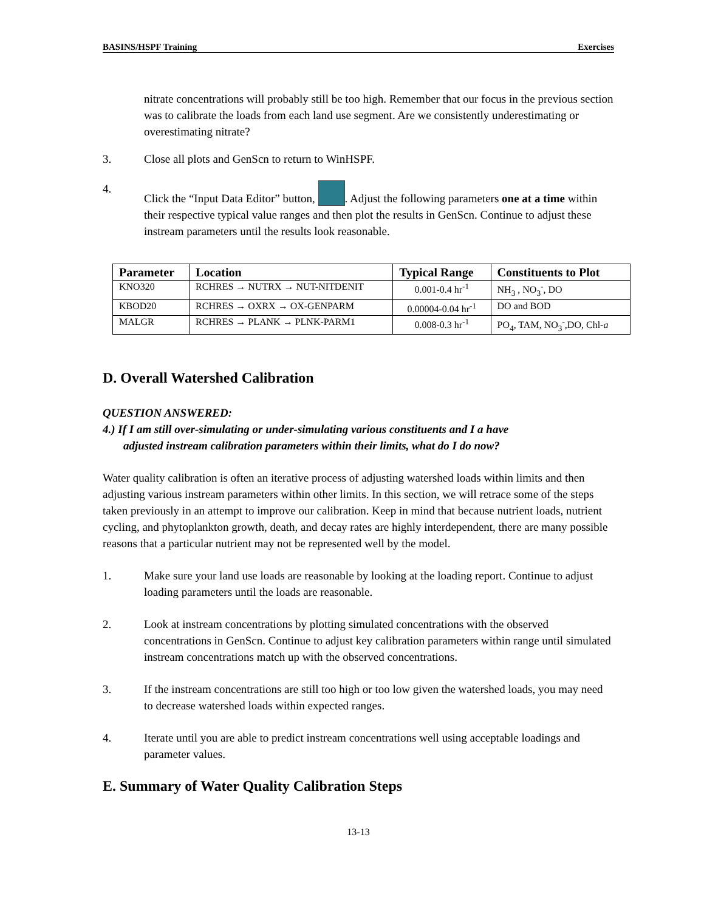BASINS/HSPF Training Exercises
nitrate concentrations will probably still be too high. Remember that our focus in the previous section was to calibrate the loads from each land use segment. Are we consistently underestimating or overestimating nitrate?
3. Close all plots and GenScn to return to WinHSPF.
4. Click the “Input Data Editor” button, . Adjust the following parameters one at a time within their respective typical value ranges and then plot the results in GenScn. Continue to adjust these instream parameters until the results look reasonable.
| Parameter | Location | Typical Range | Constituents to Plot |
| --- | --- | --- | --- |
| KNO320 | RCHRES → NUTRX → NUT-NITDENIT | 0.001-0.4 hr<sup>-1</sup> | NH<sub>3</sub> , NO<sub>3</sub><sup>-</sup>, DO |
| KBOD20 | RCHRES → OXRX → OX-GENPARM | 0.00004-0.04 hr<sup>-1</sup> | DO and BOD |
| MALGR | RCHRES → PLANK → PLNK-PARM1 | 0.008-0.3 hr<sup>-1</sup> | PO<sub>4</sub>, TAM, NO<sub>3</sub><sup>-</sup>,DO, Chl- a |
D. Overall Watershed Calibration
QUESTION ANSWERED:
4.) If I am still over-simulating or under-simulating various constituents and I a have
adjusted instream calibration parameters within their limits, what do I do now?
Water quality calibration is often an iterative process of adjusting watershed loads within limits and then adjusting various instream parameters within other limits. In this section, we will retrace some of the steps taken previously in an attempt to improve our calibration. Keep in mind that because nutrient loads, nutrient cycling, and phytoplankton growth, death, and decay rates are highly interdependent, there are many possible reasons that a particular nutrient may not be represented well by the model.
1. Make sure your land use loads are reasonable by looking at the loading report. Continue to adjust loading parameters until the loads are reasonable.
2. Look at instream concentrations by plotting simulated concentrations with the observed concentrations in GenScn. Continue to adjust key calibration parameters within range until simulated instream concentrations match up with the observed concentrations.
3. If the instream concentrations are still too high or too low given the watershed loads, you may need to decrease watershed loads within expected ranges.
4. Iterate until you are able to predict instream concentrations well using acceptable loadings and parameter values.
E. Summary of Water Quality Calibration Steps
13-13